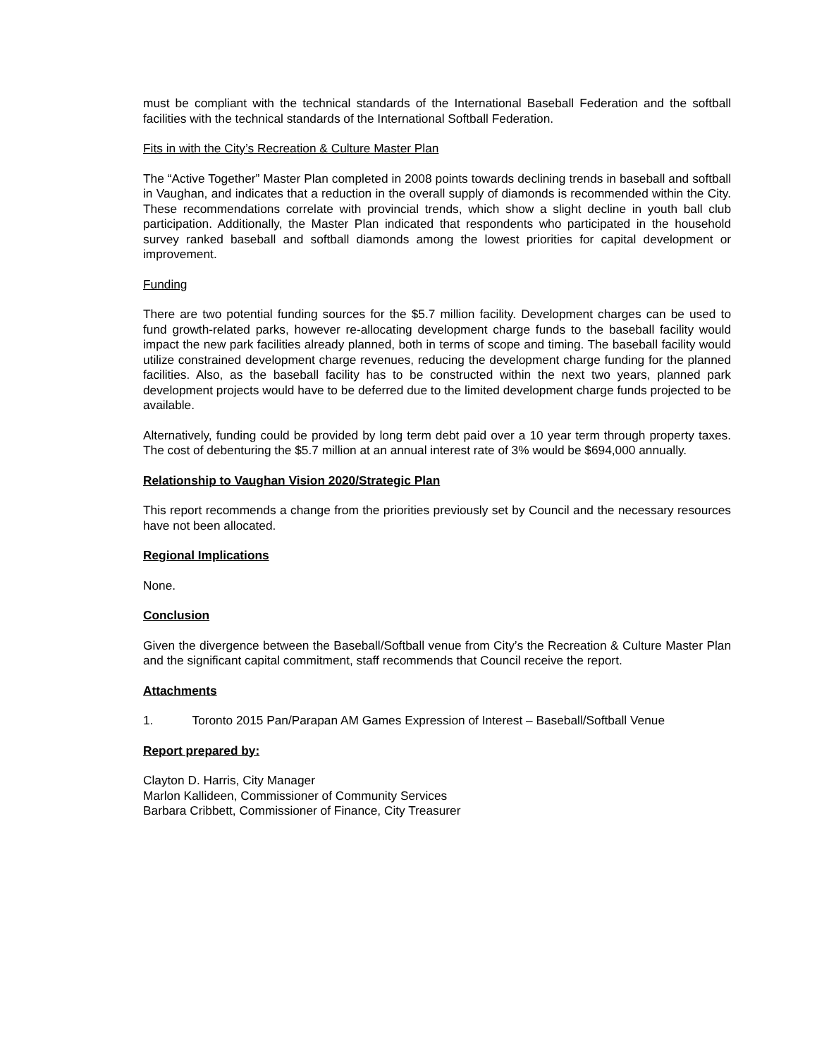must be compliant with the technical standards of the International Baseball Federation and the softball facilities with the technical standards of the International Softball Federation.
Fits in with the City’s Recreation & Culture Master Plan
The “Active Together” Master Plan completed in 2008 points towards declining trends in baseball and softball in Vaughan, and indicates that a reduction in the overall supply of diamonds is recommended within the City. These recommendations correlate with provincial trends, which show a slight decline in youth ball club participation. Additionally, the Master Plan indicated that respondents who participated in the household survey ranked baseball and softball diamonds among the lowest priorities for capital development or improvement.
Funding
There are two potential funding sources for the $5.7 million facility. Development charges can be used to fund growth-related parks, however re-allocating development charge funds to the baseball facility would impact the new park facilities already planned, both in terms of scope and timing. The baseball facility would utilize constrained development charge revenues, reducing the development charge funding for the planned facilities. Also, as the baseball facility has to be constructed within the next two years, planned park development projects would have to be deferred due to the limited development charge funds projected to be available.
Alternatively, funding could be provided by long term debt paid over a 10 year term through property taxes. The cost of debenturing the $5.7 million at an annual interest rate of 3% would be $694,000 annually.
Relationship to Vaughan Vision 2020/Strategic Plan
This report recommends a change from the priorities previously set by Council and the necessary resources have not been allocated.
Regional Implications
None.
Conclusion
Given the divergence between the Baseball/Softball venue from City’s the Recreation & Culture Master Plan and the significant capital commitment, staff recommends that Council receive the report.
Attachments
1. Toronto 2015 Pan/Parapan AM Games Expression of Interest – Baseball/Softball Venue
Report prepared by:
Clayton D. Harris, City Manager
Marlon Kallideen, Commissioner of Community Services
Barbara Cribbett, Commissioner of Finance, City Treasurer